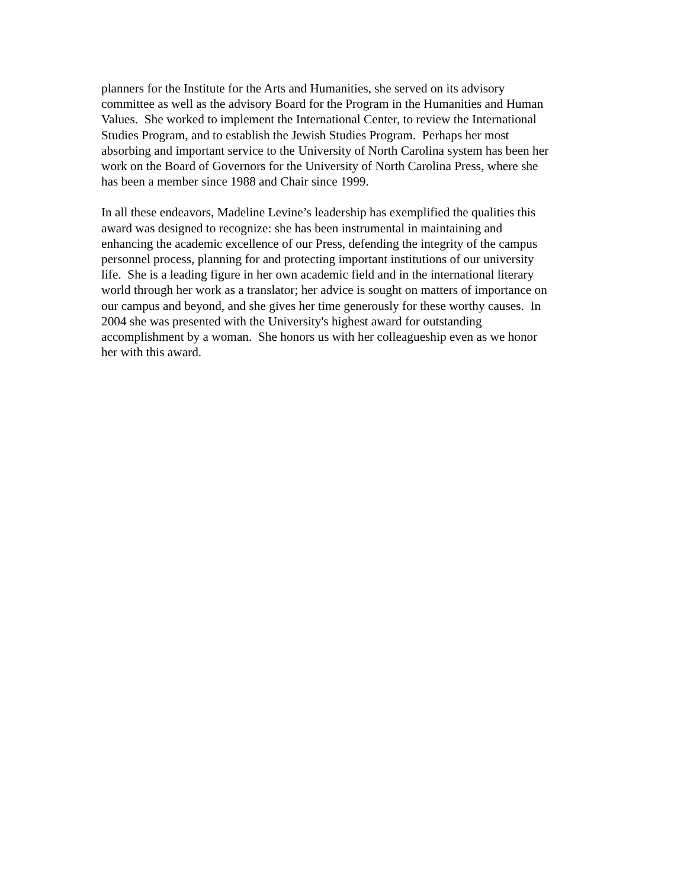planners for the Institute for the Arts and Humanities, she served on its advisory
committee as well as the advisory Board for the Program in the Humanities and Human
Values. She worked to implement the International Center, to review the International
Studies Program, and to establish the Jewish Studies Program. Perhaps her most
absorbing and important service to the University of North Carolina system has been her
work on the Board of Governors for the University of North Carolina Press, where she
has been a member since 1988 and Chair since 1999.
In all these endeavors, Madeline Levine’s leadership has exemplified the qualities this
award was designed to recognize: she has been instrumental in maintaining and
enhancing the academic excellence of our Press, defending the integrity of the campus
personnel process, planning for and protecting important institutions of our university
life. She is a leading figure in her own academic field and in the international literary
world through her work as a translator; her advice is sought on matters of importance on
our campus and beyond, and she gives her time generously for these worthy causes. In
2004 she was presented with the University's highest award for outstanding
accomplishment by a woman. She honors us with her colleagueship even as we honor
her with this award.